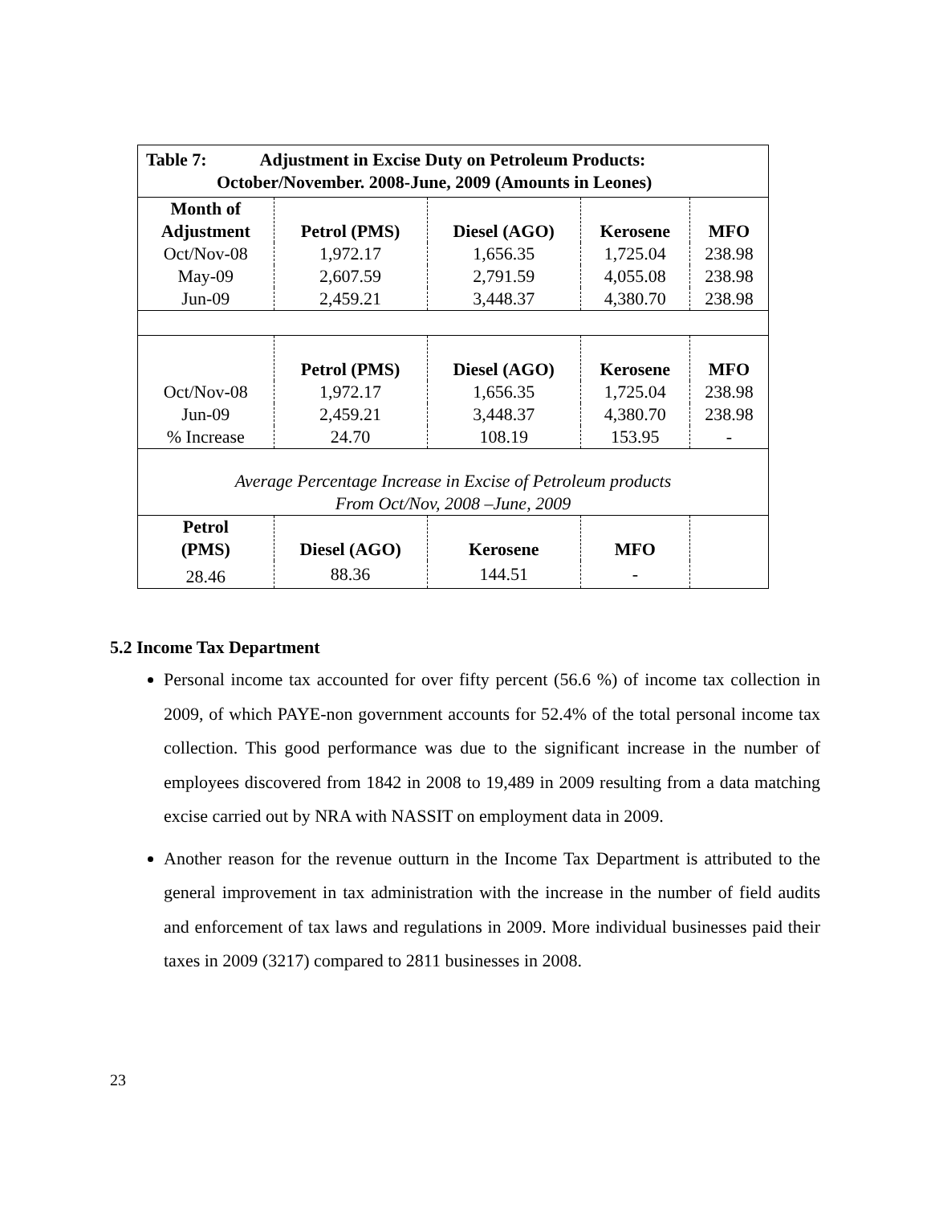| Table 7: Adjustment in Excise Duty on Petroleum Products: October/November. 2008-June, 2009 (Amounts in Leones) | | | | |
| Month of Adjustment | Petrol (PMS) | Diesel (AGO) | Kerosene | MFO |
| Oct/Nov-08 | 1,972.17 | 1,656.35 | 1,725.04 | 238.98 |
| May-09 | 2,607.59 | 2,791.59 | 4,055.08 | 238.98 |
| Jun-09 | 2,459.21 | 3,448.37 | 4,380.70 | 238.98 |
| | Petrol (PMS) | Diesel (AGO) | Kerosene | MFO |
| Oct/Nov-08 | 1,972.17 | 1,656.35 | 1,725.04 | 238.98 |
| Jun-09 | 2,459.21 | 3,448.37 | 4,380.70 | 238.98 |
| % Increase | 24.70 | 108.19 | 153.95 | - |
| Average Percentage Increase in Excise of Petroleum products From Oct/Nov, 2008 –June, 2009 | | | | |
| Petrol (PMS) | Diesel (AGO) | Kerosene | MFO | |
| 28.46 | 88.36 | 144.51 | - | |
5.2 Income Tax Department
Personal income tax accounted for over fifty percent (56.6 %) of income tax collection in 2009, of which PAYE-non government accounts for 52.4% of the total personal income tax collection. This good performance was due to the significant increase in the number of employees discovered from 1842 in 2008 to 19,489 in 2009 resulting from a data matching excise carried out by NRA with NASSIT on employment data in 2009.
Another reason for the revenue outturn in the Income Tax Department is attributed to the general improvement in tax administration with the increase in the number of field audits and enforcement of tax laws and regulations in 2009. More individual businesses paid their taxes in 2009 (3217) compared to 2811 businesses in 2008.
23